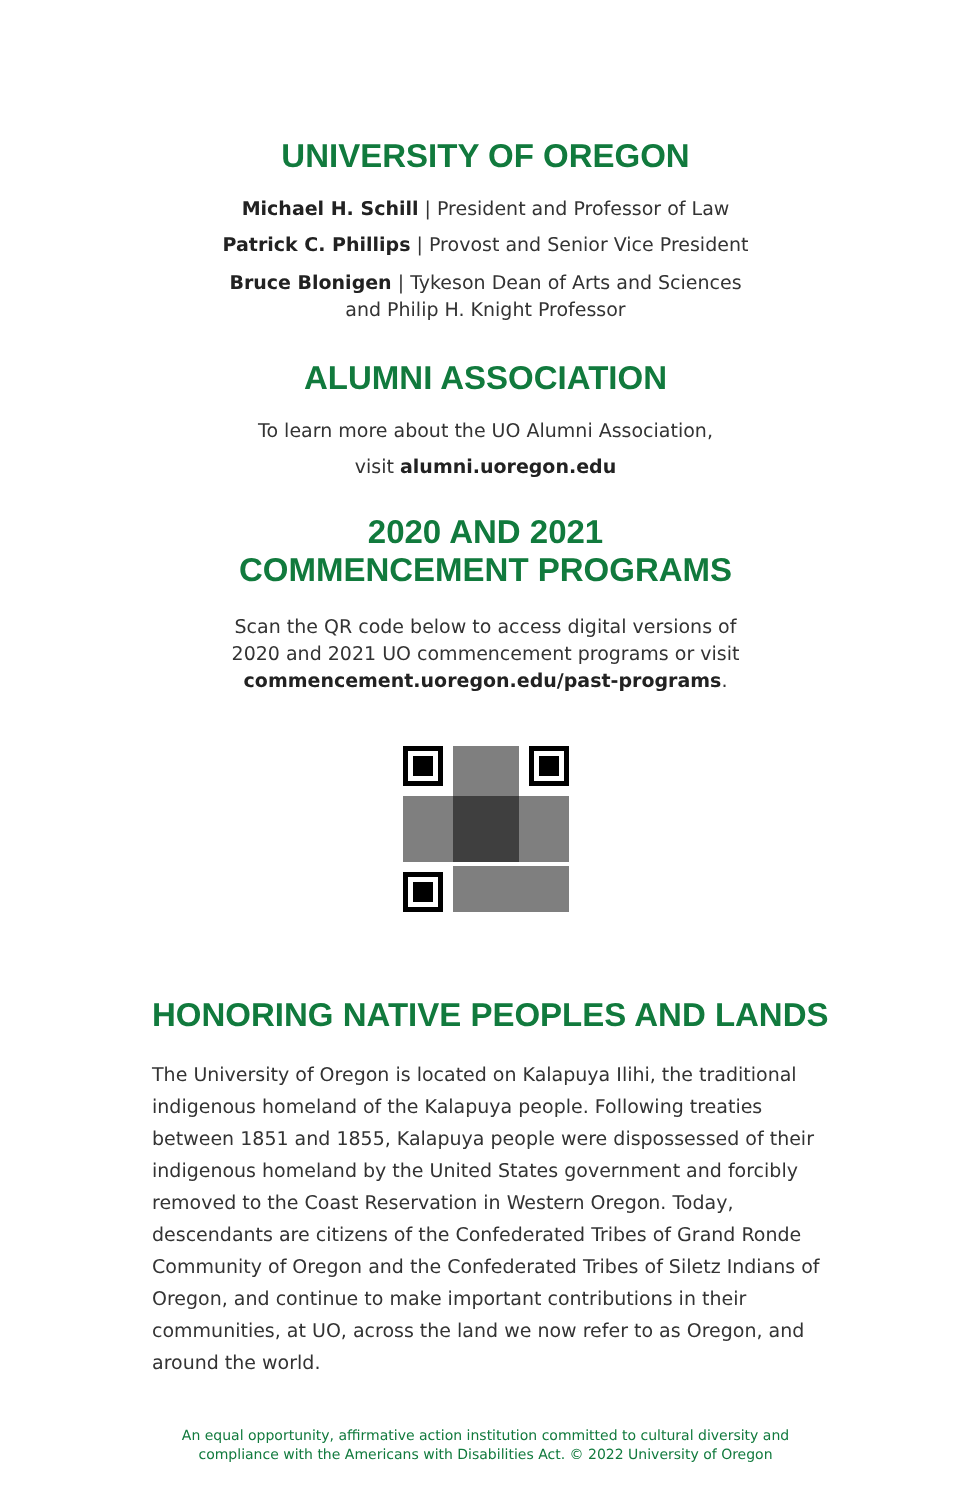UNIVERSITY OF OREGON
Michael H. Schill | President and Professor of Law
Patrick C. Phillips | Provost and Senior Vice President
Bruce Blonigen | Tykeson Dean of Arts and Sciences
and Philip H. Knight Professor
ALUMNI ASSOCIATION
To learn more about the UO Alumni Association,
visit alumni.uoregon.edu
2020 AND 2021
COMMENCEMENT PROGRAMS
Scan the QR code below to access digital versions of
2020 and 2021 UO commencement programs or visit
commencement.uoregon.edu/past-programs.
HONORING NATIVE PEOPLES AND LANDS
The University of Oregon is located on Kalapuya Ilihi, the traditional indigenous homeland of the Kalapuya people. Following treaties between 1851 and 1855, Kalapuya people were dispossessed of their indigenous homeland by the United States government and forcibly removed to the Coast Reservation in Western Oregon. Today, descendants are citizens of the Confederated Tribes of Grand Ronde Community of Oregon and the Confederated Tribes of Siletz Indians of Oregon, and continue to make important contributions in their communities, at UO, across the land we now refer to as Oregon, and around the world.
An equal opportunity, affirmative action institution committed to cultural diversity and
compliance with the Americans with Disabilities Act. © 2022 University of Oregon